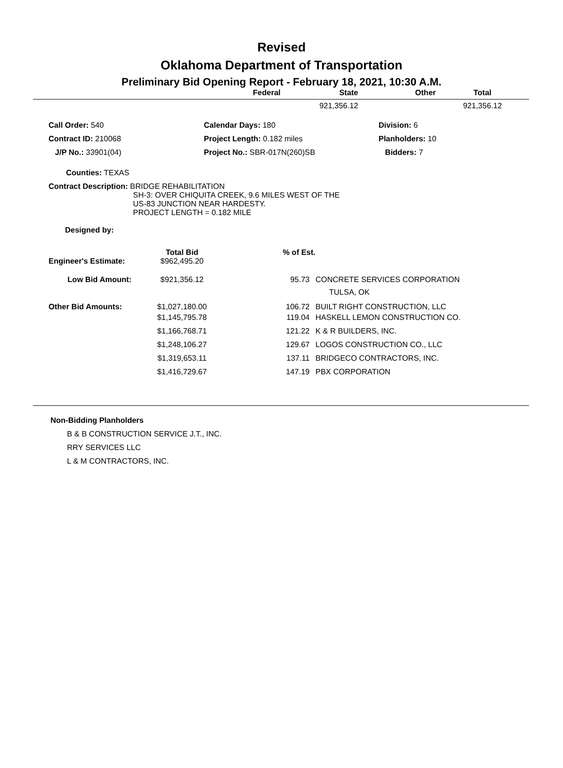Revised
Oklahoma Department of Transportation
Preliminary Bid Opening Report - February 18, 2021, 10:30 A.M.
| | Federal | State | Other | Total |
| --- | --- | --- | --- | --- |
| | | 921,356.12 | | 921,356.12 |
| Call Order: 540 | Calendar Days: 180 | Division: 6 |
| Contract ID: 210068 | Project Length: 0.182 miles | Planholders: 10 |
| J/P No.: 33901(04) | Project No.: SBR-017N(260)SB | Bidders: 7 |
Counties: TEXAS
Contract Description: BRIDGE REHABILITATION
SH-3: OVER CHIQUITA CREEK, 9.6 MILES WEST OF THE
US-83 JUNCTION NEAR HARDESTY.
PROJECT LENGTH = 0.182 MILE
Designed by:
| | Total Bid | % of Est. | |
| Engineer's Estimate: | $962,495.20 | | |
| Low Bid Amount: | $921,356.12 | 95.73 | CONCRETE SERVICES CORPORATION TULSA, OK |
| Other Bid Amounts: | $1,027,180.00 | 106.72 | BUILT RIGHT CONSTRUCTION, LLC |
| | $1,145,795.78 | 119.04 | HASKELL LEMON CONSTRUCTION CO. |
| | $1,166,768.71 | 121.22 | K & R BUILDERS, INC. |
| | $1,248,106.27 | 129.67 | LOGOS CONSTRUCTION CO., LLC |
| | $1,319,653.11 | 137.11 | BRIDGECO CONTRACTORS, INC. |
| | $1,416,729.67 | 147.19 | PBX CORPORATION |
Non-Bidding Planholders
B & B CONSTRUCTION SERVICE J.T., INC.
RRY SERVICES LLC
L & M CONTRACTORS, INC.